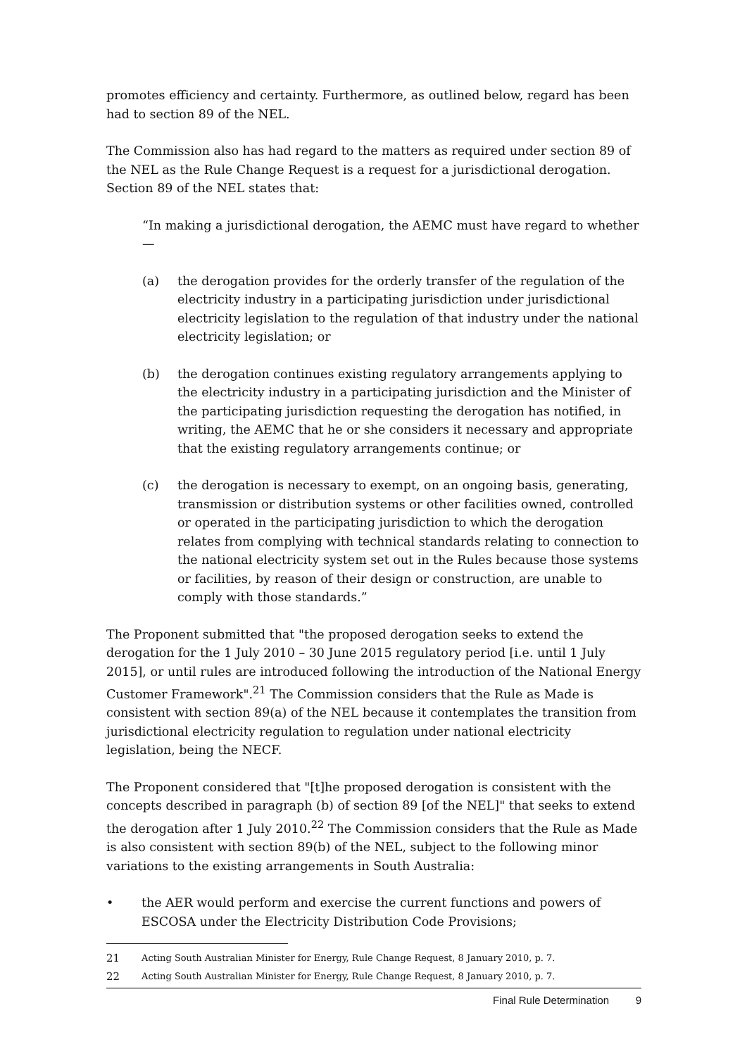promotes efficiency and certainty. Furthermore, as outlined below, regard has been had to section 89 of the NEL.
The Commission also has had regard to the matters as required under section 89 of the NEL as the Rule Change Request is a request for a jurisdictional derogation. Section 89 of the NEL states that:
“In making a jurisdictional derogation, the AEMC must have regard to whether—
(a) the derogation provides for the orderly transfer of the regulation of the electricity industry in a participating jurisdiction under jurisdictional electricity legislation to the regulation of that industry under the national electricity legislation; or
(b) the derogation continues existing regulatory arrangements applying to the electricity industry in a participating jurisdiction and the Minister of the participating jurisdiction requesting the derogation has notified, in writing, the AEMC that he or she considers it necessary and appropriate that the existing regulatory arrangements continue; or
(c) the derogation is necessary to exempt, on an ongoing basis, generating, transmission or distribution systems or other facilities owned, controlled or operated in the participating jurisdiction to which the derogation relates from complying with technical standards relating to connection to the national electricity system set out in the Rules because those systems or facilities, by reason of their design or construction, are unable to comply with those standards.”
The Proponent submitted that "the proposed derogation seeks to extend the derogation for the 1 July 2010 – 30 June 2015 regulatory period [i.e. until 1 July 2015], or until rules are introduced following the introduction of the National Energy Customer Framework".<sup>21</sup> The Commission considers that the Rule as Made is consistent with section 89(a) of the NEL because it contemplates the transition from jurisdictional electricity regulation to regulation under national electricity legislation, being the NECF.
The Proponent considered that "[t]he proposed derogation is consistent with the concepts described in paragraph (b) of section 89 [of the NEL]" that seeks to extend the derogation after 1 July 2010.<sup>22</sup> The Commission considers that the Rule as Made is also consistent with section 89(b) of the NEL, subject to the following minor variations to the existing arrangements in South Australia:
• the AER would perform and exercise the current functions and powers of ESCOSA under the Electricity Distribution Code Provisions;
21 Acting South Australian Minister for Energy, Rule Change Request, 8 January 2010, p. 7.
22 Acting South Australian Minister for Energy, Rule Change Request, 8 January 2010, p. 7.
Final Rule Determination 9